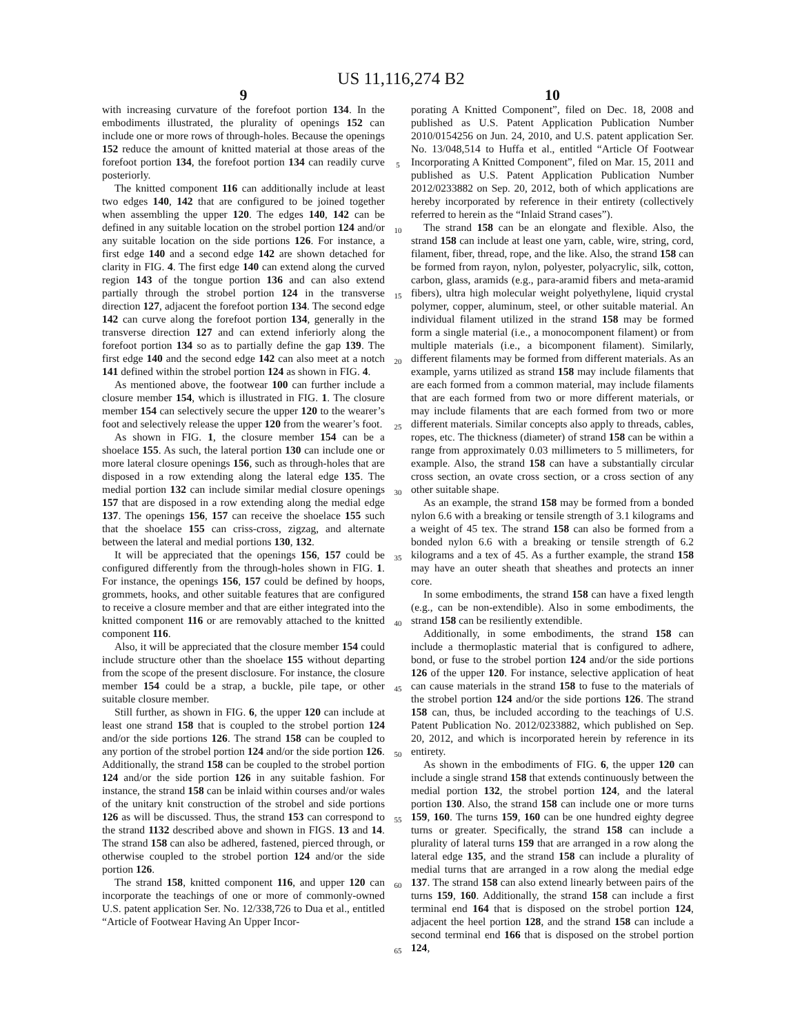US 11,116,274 B2
9
with increasing curvature of the forefoot portion 134. In the embodiments illustrated, the plurality of openings 152 can include one or more rows of through-holes. Because the openings 152 reduce the amount of knitted material at those areas of the forefoot portion 134, the forefoot portion 134 can readily curve posteriorly.
The knitted component 116 can additionally include at least two edges 140, 142 that are configured to be joined together when assembling the upper 120. The edges 140, 142 can be defined in any suitable location on the strobel portion 124 and/or any suitable location on the side portions 126. For instance, a first edge 140 and a second edge 142 are shown detached for clarity in FIG. 4. The first edge 140 can extend along the curved region 143 of the tongue portion 136 and can also extend partially through the strobel portion 124 in the transverse direction 127, adjacent the forefoot portion 134. The second edge 142 can curve along the forefoot portion 134, generally in the transverse direction 127 and can extend inferiorly along the forefoot portion 134 so as to partially define the gap 139. The first edge 140 and the second edge 142 can also meet at a notch 141 defined within the strobel portion 124 as shown in FIG. 4.
As mentioned above, the footwear 100 can further include a closure member 154, which is illustrated in FIG. 1. The closure member 154 can selectively secure the upper 120 to the wearer’s foot and selectively release the upper 120 from the wearer’s foot.
As shown in FIG. 1, the closure member 154 can be a shoelace 155. As such, the lateral portion 130 can include one or more lateral closure openings 156, such as through-holes that are disposed in a row extending along the lateral edge 135. The medial portion 132 can include similar medial closure openings 157 that are disposed in a row extending along the medial edge 137. The openings 156, 157 can receive the shoelace 155 such that the shoelace 155 can criss-cross, zigzag, and alternate between the lateral and medial portions 130, 132.
It will be appreciated that the openings 156, 157 could be configured differently from the through-holes shown in FIG. 1. For instance, the openings 156, 157 could be defined by hoops, grommets, hooks, and other suitable features that are configured to receive a closure member and that are either integrated into the knitted component 116 or are removably attached to the knitted component 116.
Also, it will be appreciated that the closure member 154 could include structure other than the shoelace 155 without departing from the scope of the present disclosure. For instance, the closure member 154 could be a strap, a buckle, pile tape, or other suitable closure member.
Still further, as shown in FIG. 6, the upper 120 can include at least one strand 158 that is coupled to the strobel portion 124 and/or the side portions 126. The strand 158 can be coupled to any portion of the strobel portion 124 and/or the side portion 126. Additionally, the strand 158 can be coupled to the strobel portion 124 and/or the side portion 126 in any suitable fashion. For instance, the strand 158 can be inlaid within courses and/or wales of the unitary knit construction of the strobel and side portions 126 as will be discussed. Thus, the strand 153 can correspond to the strand 1132 described above and shown in FIGS. 13 and 14. The strand 158 can also be adhered, fastened, pierced through, or otherwise coupled to the strobel portion 124 and/or the side portion 126.
The strand 158, knitted component 116, and upper 120 can incorporate the teachings of one or more of commonly-owned U.S. patent application Ser. No. 12/338,726 to Dua et al., entitled “Article of Footwear Having An Upper Incor-
5
10
15
20
25
30
35
40
45
50
55
60
65
10
porating A Knitted Component”, filed on Dec. 18, 2008 and published as U.S. Patent Application Publication Number 2010/0154256 on Jun. 24, 2010, and U.S. patent application Ser. No. 13/048,514 to Huffa et al., entitled “Article Of Footwear Incorporating A Knitted Component”, filed on Mar. 15, 2011 and published as U.S. Patent Application Publication Number 2012/0233882 on Sep. 20, 2012, both of which applications are hereby incorporated by reference in their entirety (collectively referred to herein as the “Inlaid Strand cases”).
The strand 158 can be an elongate and flexible. Also, the strand 158 can include at least one yarn, cable, wire, string, cord, filament, fiber, thread, rope, and the like. Also, the strand 158 can be formed from rayon, nylon, polyester, polyacrylic, silk, cotton, carbon, glass, aramids (e.g., para-aramid fibers and meta-aramid fibers), ultra high molecular weight polyethylene, liquid crystal polymer, copper, aluminum, steel, or other suitable material. An individual filament utilized in the strand 158 may be formed form a single material (i.e., a monocomponent filament) or from multiple materials (i.e., a bicomponent filament). Similarly, different filaments may be formed from different materials. As an example, yarns utilized as strand 158 may include filaments that are each formed from a common material, may include filaments that are each formed from two or more different materials, or may include filaments that are each formed from two or more different materials. Similar concepts also apply to threads, cables, ropes, etc. The thickness (diameter) of strand 158 can be within a range from approximately 0.03 millimeters to 5 millimeters, for example. Also, the strand 158 can have a substantially circular cross section, an ovate cross section, or a cross section of any other suitable shape.
As an example, the strand 158 may be formed from a bonded nylon 6.6 with a breaking or tensile strength of 3.1 kilograms and a weight of 45 tex. The strand 158 can also be formed from a bonded nylon 6.6 with a breaking or tensile strength of 6.2 kilograms and a tex of 45. As a further example, the strand 158 may have an outer sheath that sheathes and protects an inner core.
In some embodiments, the strand 158 can have a fixed length (e.g., can be non-extendible). Also in some embodiments, the strand 158 can be resiliently extendible.
Additionally, in some embodiments, the strand 158 can include a thermoplastic material that is configured to adhere, bond, or fuse to the strobel portion 124 and/or the side portions 126 of the upper 120. For instance, selective application of heat can cause materials in the strand 158 to fuse to the materials of the strobel portion 124 and/or the side portions 126. The strand 158 can, thus, be included according to the teachings of U.S. Patent Publication No. 2012/0233882, which published on Sep. 20, 2012, and which is incorporated herein by reference in its entirety.
As shown in the embodiments of FIG. 6, the upper 120 can include a single strand 158 that extends continuously between the medial portion 132, the strobel portion 124, and the lateral portion 130. Also, the strand 158 can include one or more turns 159, 160. The turns 159, 160 can be one hundred eighty degree turns or greater. Specifically, the strand 158 can include a plurality of lateral turns 159 that are arranged in a row along the lateral edge 135, and the strand 158 can include a plurality of medial turns that are arranged in a row along the medial edge 137. The strand 158 can also extend linearly between pairs of the turns 159, 160. Additionally, the strand 158 can include a first terminal end 164 that is disposed on the strobel portion 124, adjacent the heel portion 128, and the strand 158 can include a second terminal end 166 that is disposed on the strobel portion 124,